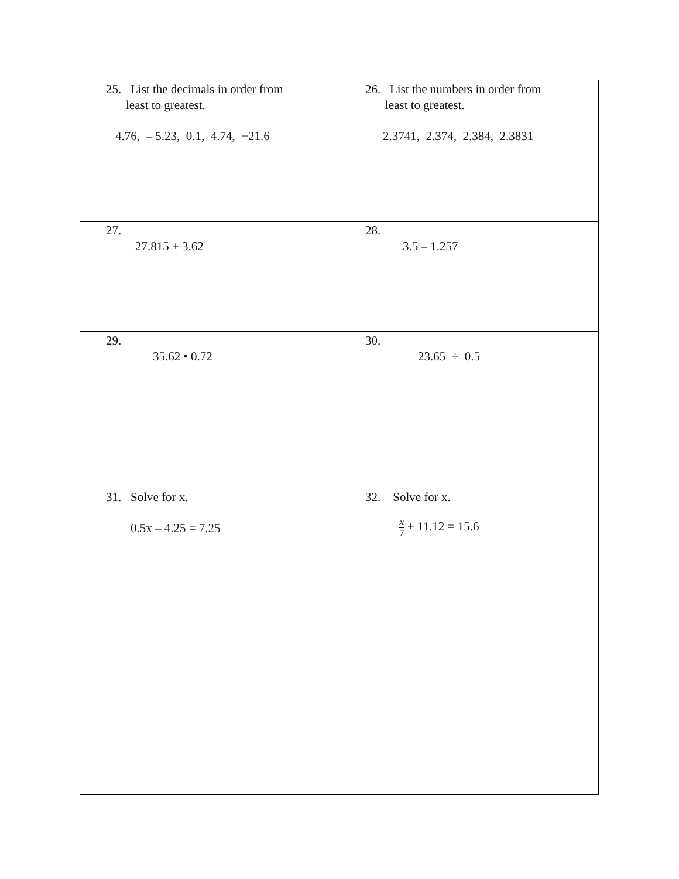| 25. List the decimals in order from least to greatest. 4.76, – 5.23, 0.1, 4.74, −21.6 | 26. List the numbers in order from least to greatest. 2.3741, 2.374, 2.384, 2.3831 |
| 27. 27.815 + 3.62 | 28. 3.5 – 1.257 |
| 29. 35.62 • 0.72 | 30. 23.65 ÷ 0.5 |
| 31. Solve for x. 0.5x – 4.25 = 7.25 | 32. Solve for x. x 7 + 11.12 = 15.6 |